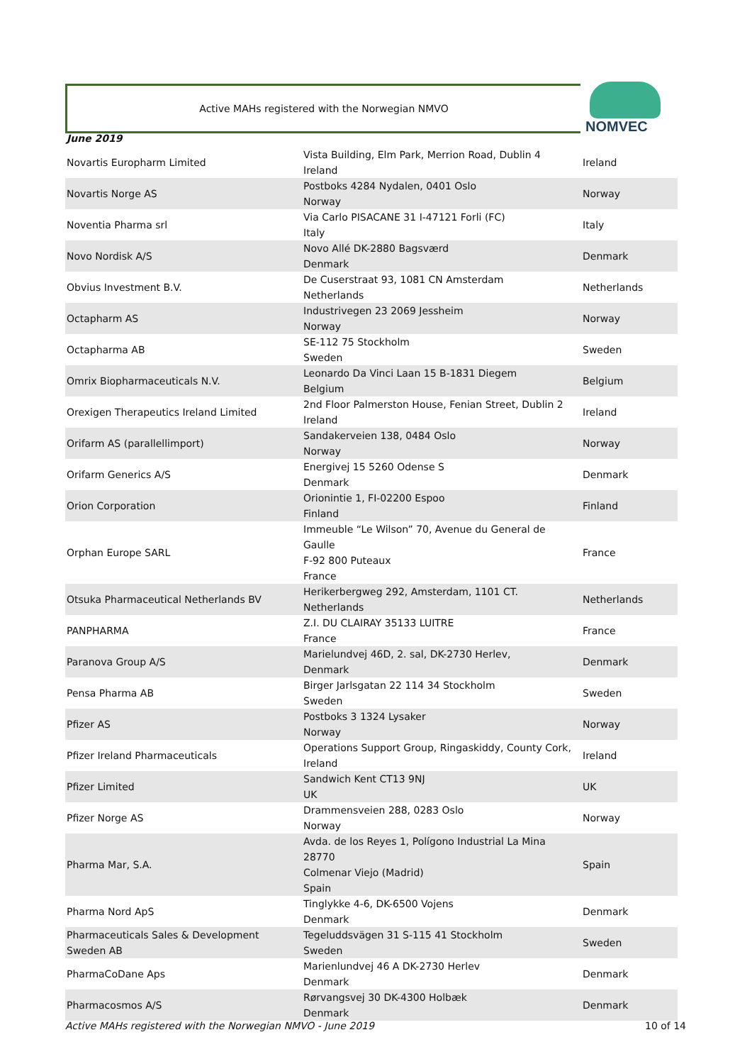Active MAHs registered with the Norwegian NMVO NOMVEC
June 2019
| Novartis Europharm Limited | Vista Building, Elm Park, Merrion Road, Dublin 4 Ireland | Ireland |
| Novartis Norge AS | Postboks 4284 Nydalen, 0401 Oslo Norway | Norway |
| Noventia Pharma srl | Via Carlo PISACANE 31 I-47121 Forli (FC) Italy | Italy |
| Novo Nordisk A/S | Novo Allé DK-2880 Bagsværd Denmark | Denmark |
| Obvius Investment B.V. | De Cuserstraat 93, 1081 CN Amsterdam Netherlands | Netherlands |
| Octapharm AS | Industrivegen 23 2069 Jessheim Norway | Norway |
| Octapharma AB | SE-112 75 Stockholm Sweden | Sweden |
| Omrix Biopharmaceuticals N.V. | Leonardo Da Vinci Laan 15 B-1831 Diegem Belgium | Belgium |
| Orexigen Therapeutics Ireland Limited | 2nd Floor Palmerston House, Fenian Street, Dublin 2 Ireland | Ireland |
| Orifarm AS (parallellimport) | Sandakerveien 138, 0484 Oslo Norway | Norway |
| Orifarm Generics A/S | Energivej 15 5260 Odense S Denmark | Denmark |
| Orion Corporation | Orionintie 1, FI-02200 Espoo Finland | Finland |
| Orphan Europe SARL | Immeuble “Le Wilson” 70, Avenue du General de Gaulle F-92 800 Puteaux France | France |
| Otsuka Pharmaceutical Netherlands BV | Herikerbergweg 292, Amsterdam, 1101 CT. Netherlands | Netherlands |
| PANPHARMA | Z.I. DU CLAIRAY 35133 LUITRE France | France |
| Paranova Group A/S | Marielundvej 46D, 2. sal, DK-2730 Herlev, Denmark | Denmark |
| Pensa Pharma AB | Birger Jarlsgatan 22 114 34 Stockholm Sweden | Sweden |
| Pfizer AS | Postboks 3 1324 Lysaker Norway | Norway |
| Pfizer Ireland Pharmaceuticals | Operations Support Group, Ringaskiddy, County Cork, Ireland | Ireland |
| Pfizer Limited | Sandwich Kent CT13 9NJ UK | UK |
| Pfizer Norge AS | Drammensveien 288, 0283 Oslo Norway | Norway |
| Pharma Mar, S.A. | Avda. de los Reyes 1, Polígono Industrial La Mina 28770 Colmenar Viejo (Madrid) Spain | Spain |
| Pharma Nord ApS | Tinglykke 4-6, DK-6500 Vojens Denmark | Denmark |
| Pharmaceuticals Sales & Development Sweden AB | Tegeluddsvägen 31 S-115 41 Stockholm Sweden | Sweden |
| PharmaCoDane Aps | Marienlundvej 46 A DK-2730 Herlev Denmark | Denmark |
| Pharmacosmos A/S | Rørvangsvej 30 DK-4300 Holbæk Denmark | Denmark |
Active MAHs registered with the Norwegian NMVO - June 2019 10 of 14